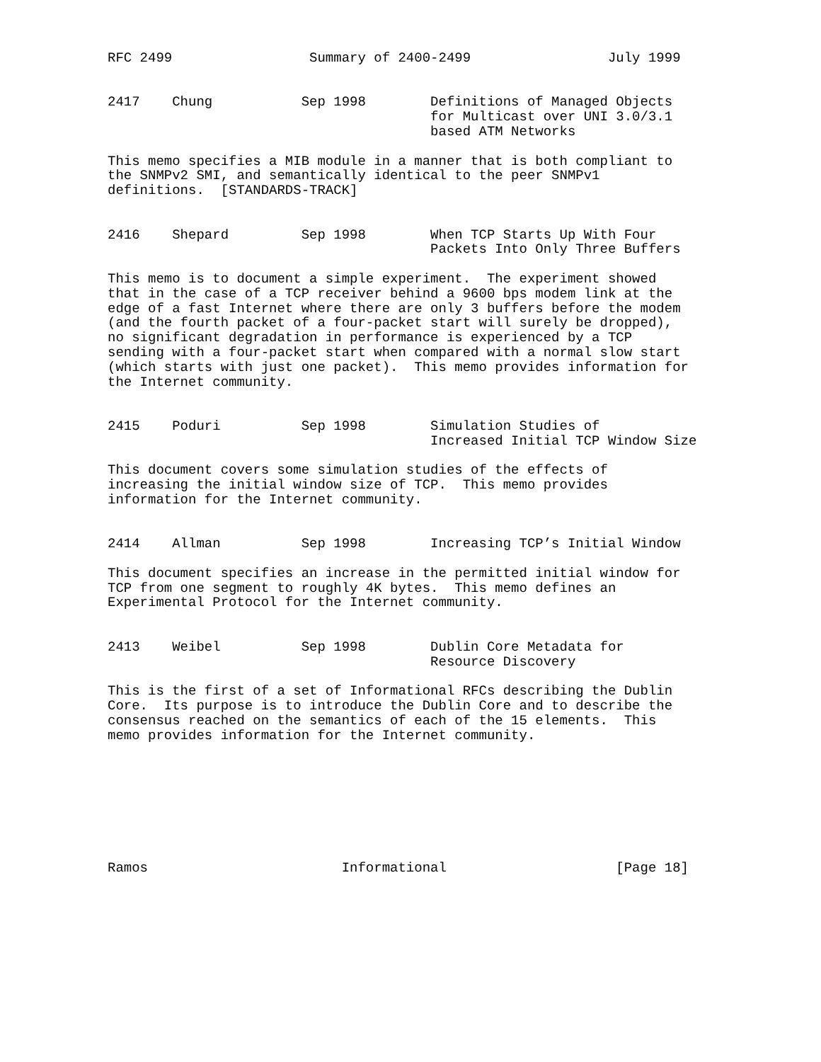RFC 2499                 Summary of 2400-2499                 July 1999


2417    Chung           Sep 1998        Definitions of Managed Objects
                                        for Multicast over UNI 3.0/3.1
                                        based ATM Networks

This memo specifies a MIB module in a manner that is both compliant to
the SNMPv2 SMI, and semantically identical to the peer SNMPv1
definitions.  [STANDARDS-TRACK]


2416    Shepard         Sep 1998        When TCP Starts Up With Four
                                        Packets Into Only Three Buffers

This memo is to document a simple experiment.  The experiment showed
that in the case of a TCP receiver behind a 9600 bps modem link at the
edge of a fast Internet where there are only 3 buffers before the modem
(and the fourth packet of a four-packet start will surely be dropped),
no significant degradation in performance is experienced by a TCP
sending with a four-packet start when compared with a normal slow start
(which starts with just one packet).  This memo provides information for
the Internet community.


2415    Poduri          Sep 1998        Simulation Studies of
                                        Increased Initial TCP Window Size

This document covers some simulation studies of the effects of
increasing the initial window size of TCP.  This memo provides
information for the Internet community.


2414    Allman          Sep 1998        Increasing TCP’s Initial Window

This document specifies an increase in the permitted initial window for
TCP from one segment to roughly 4K bytes.  This memo defines an
Experimental Protocol for the Internet community.


2413    Weibel          Sep 1998        Dublin Core Metadata for
                                        Resource Discovery

This is the first of a set of Informational RFCs describing the Dublin
Core.  Its purpose is to introduce the Dublin Core and to describe the
consensus reached on the semantics of each of the 15 elements.  This
memo provides information for the Internet community.








Ramos                        Informational                     [Page 18]